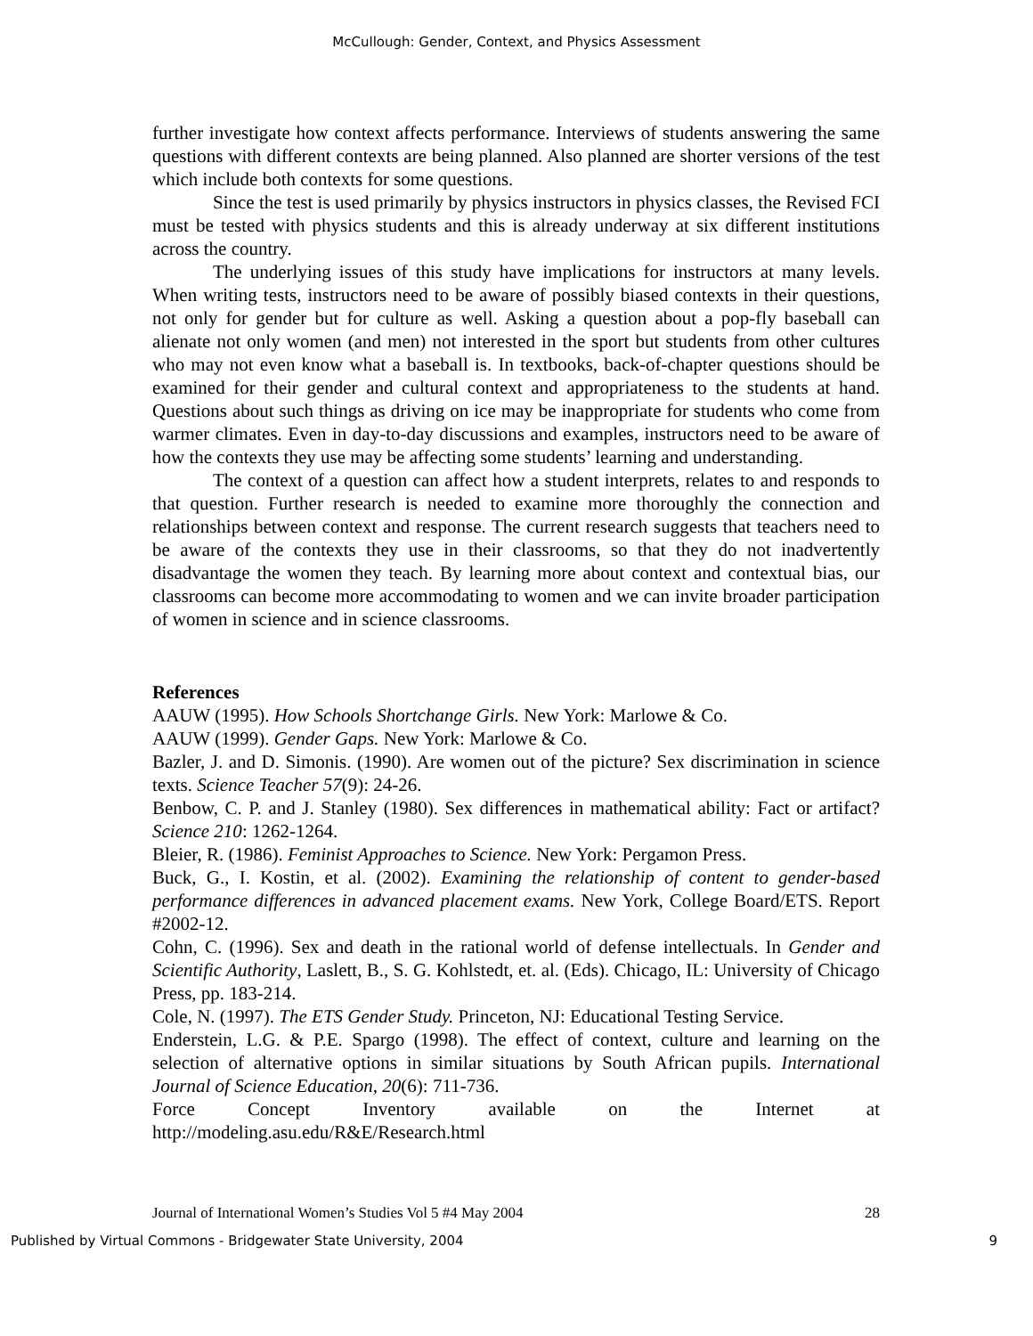McCullough: Gender, Context, and Physics Assessment
further investigate how context affects performance. Interviews of students answering the same questions with different contexts are being planned. Also planned are shorter versions of the test which include both contexts for some questions.
Since the test is used primarily by physics instructors in physics classes, the Revised FCI must be tested with physics students and this is already underway at six different institutions across the country.
The underlying issues of this study have implications for instructors at many levels. When writing tests, instructors need to be aware of possibly biased contexts in their questions, not only for gender but for culture as well. Asking a question about a pop-fly baseball can alienate not only women (and men) not interested in the sport but students from other cultures who may not even know what a baseball is. In textbooks, back-of-chapter questions should be examined for their gender and cultural context and appropriateness to the students at hand. Questions about such things as driving on ice may be inappropriate for students who come from warmer climates. Even in day-to-day discussions and examples, instructors need to be aware of how the contexts they use may be affecting some students’ learning and understanding.
The context of a question can affect how a student interprets, relates to and responds to that question. Further research is needed to examine more thoroughly the connection and relationships between context and response. The current research suggests that teachers need to be aware of the contexts they use in their classrooms, so that they do not inadvertently disadvantage the women they teach. By learning more about context and contextual bias, our classrooms can become more accommodating to women and we can invite broader participation of women in science and in science classrooms.
References
AAUW (1995). How Schools Shortchange Girls. New York: Marlowe & Co.
AAUW (1999). Gender Gaps. New York: Marlowe & Co.
Bazler, J. and D. Simonis. (1990). Are women out of the picture? Sex discrimination in science texts. Science Teacher 57(9): 24-26.
Benbow, C. P. and J. Stanley (1980). Sex differences in mathematical ability: Fact or artifact? Science 210: 1262-1264.
Bleier, R. (1986). Feminist Approaches to Science. New York: Pergamon Press.
Buck, G., I. Kostin, et al. (2002). Examining the relationship of content to gender-based performance differences in advanced placement exams. New York, College Board/ETS. Report #2002-12.
Cohn, C. (1996). Sex and death in the rational world of defense intellectuals. In Gender and Scientific Authority, Laslett, B., S. G. Kohlstedt, et. al. (Eds). Chicago, IL: University of Chicago Press, pp. 183-214.
Cole, N. (1997). The ETS Gender Study. Princeton, NJ: Educational Testing Service.
Enderstein, L.G. & P.E. Spargo (1998). The effect of context, culture and learning on the selection of alternative options in similar situations by South African pupils. International Journal of Science Education, 20(6): 711-736.
Force Concept Inventory available on the Internet at
http://modeling.asu.edu/R&E/Research.html
Journal of International Women’s Studies Vol 5 #4 May 2004 28
Published by Virtual Commons - Bridgewater State University, 2004 9